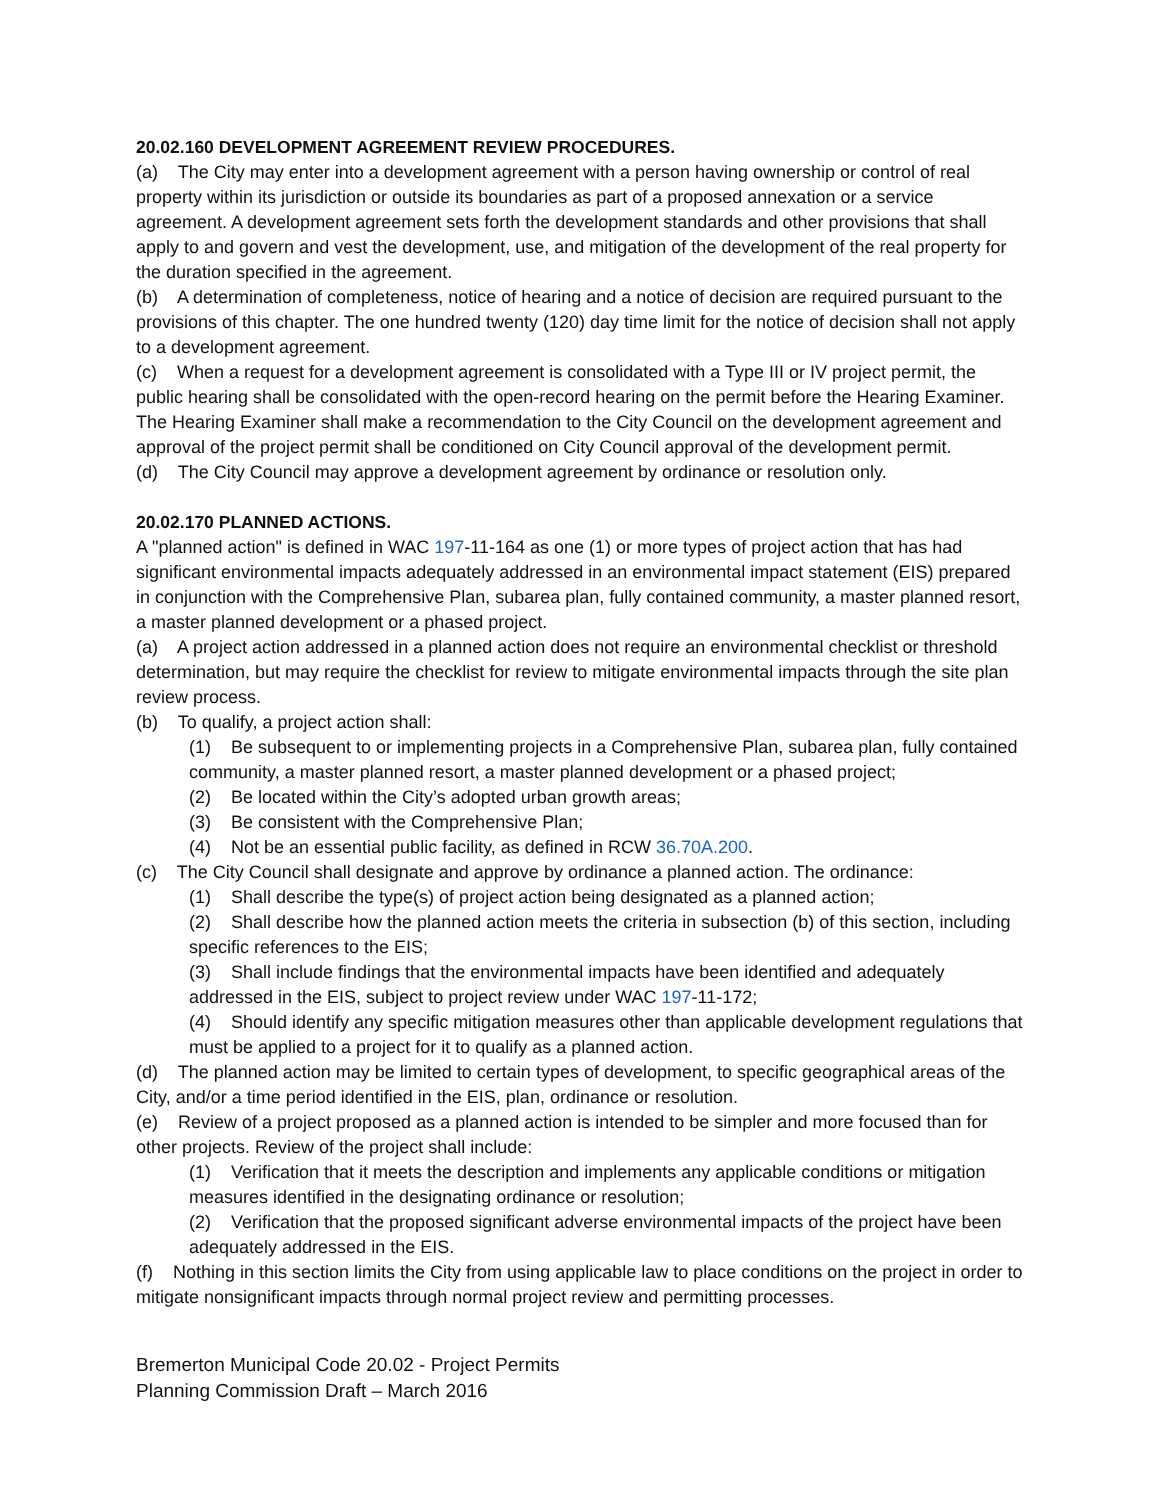20.02.160 DEVELOPMENT AGREEMENT REVIEW PROCEDURES.
(a) The City may enter into a development agreement with a person having ownership or control of real property within its jurisdiction or outside its boundaries as part of a proposed annexation or a service agreement. A development agreement sets forth the development standards and other provisions that shall apply to and govern and vest the development, use, and mitigation of the development of the real property for the duration specified in the agreement.
(b) A determination of completeness, notice of hearing and a notice of decision are required pursuant to the provisions of this chapter. The one hundred twenty (120) day time limit for the notice of decision shall not apply to a development agreement.
(c) When a request for a development agreement is consolidated with a Type III or IV project permit, the public hearing shall be consolidated with the open-record hearing on the permit before the Hearing Examiner. The Hearing Examiner shall make a recommendation to the City Council on the development agreement and approval of the project permit shall be conditioned on City Council approval of the development permit.
(d) The City Council may approve a development agreement by ordinance or resolution only.
20.02.170 PLANNED ACTIONS.
A "planned action" is defined in WAC 197-11-164 as one (1) or more types of project action that has had significant environmental impacts adequately addressed in an environmental impact statement (EIS) prepared in conjunction with the Comprehensive Plan, subarea plan, fully contained community, a master planned resort, a master planned development or a phased project.
(a) A project action addressed in a planned action does not require an environmental checklist or threshold determination, but may require the checklist for review to mitigate environmental impacts through the site plan review process.
(b) To qualify, a project action shall:
(1) Be subsequent to or implementing projects in a Comprehensive Plan, subarea plan, fully contained community, a master planned resort, a master planned development or a phased project;
(2) Be located within the City’s adopted urban growth areas;
(3) Be consistent with the Comprehensive Plan;
(4) Not be an essential public facility, as defined in RCW 36.70A.200.
(c) The City Council shall designate and approve by ordinance a planned action. The ordinance:
(1) Shall describe the type(s) of project action being designated as a planned action;
(2) Shall describe how the planned action meets the criteria in subsection (b) of this section, including specific references to the EIS;
(3) Shall include findings that the environmental impacts have been identified and adequately addressed in the EIS, subject to project review under WAC 197-11-172;
(4) Should identify any specific mitigation measures other than applicable development regulations that must be applied to a project for it to qualify as a planned action.
(d) The planned action may be limited to certain types of development, to specific geographical areas of the City, and/or a time period identified in the EIS, plan, ordinance or resolution.
(e) Review of a project proposed as a planned action is intended to be simpler and more focused than for other projects. Review of the project shall include:
(1) Verification that it meets the description and implements any applicable conditions or mitigation measures identified in the designating ordinance or resolution;
(2) Verification that the proposed significant adverse environmental impacts of the project have been adequately addressed in the EIS.
(f) Nothing in this section limits the City from using applicable law to place conditions on the project in order to mitigate nonsignificant impacts through normal project review and permitting processes.
Bremerton Municipal Code 20.02 - Project Permits
Planning Commission Draft – March 2016